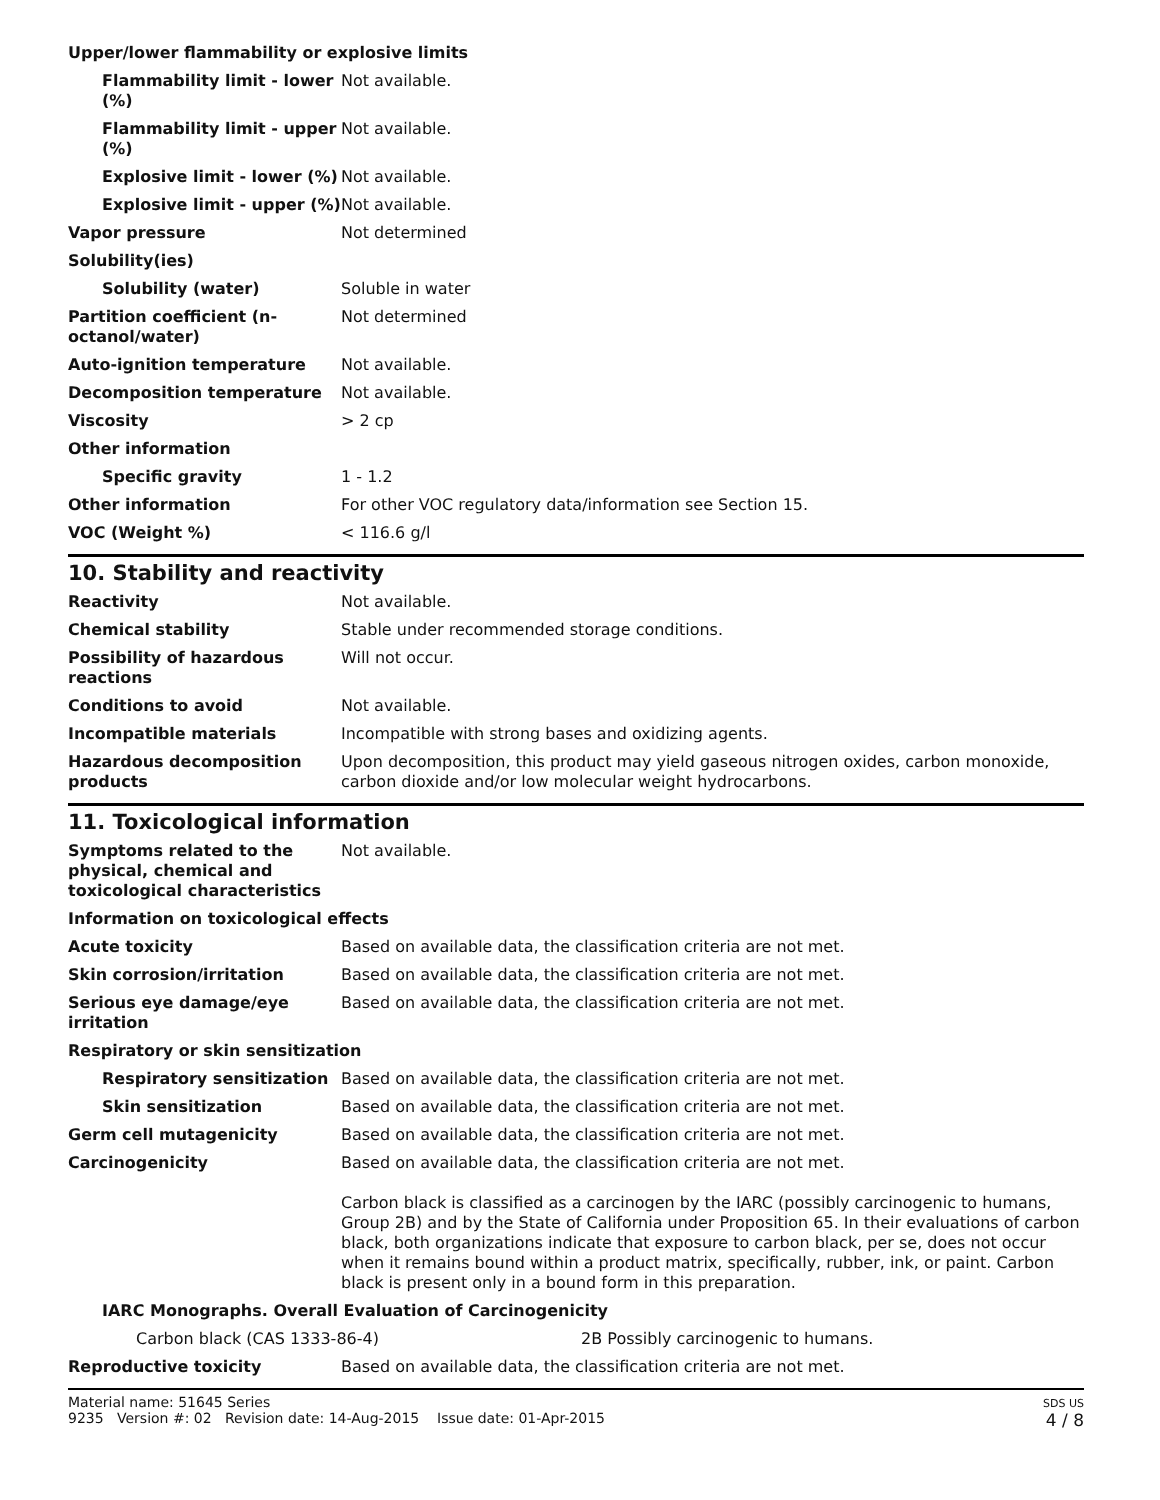| Upper/lower flammability or explosive limits | |
| Flammability limit - lower (%) | Not available. |
| Flammability limit - upper (%) | Not available. |
| Explosive limit - lower (%) | Not available. |
| Explosive limit - upper (%) | Not available. |
| Vapor pressure | Not determined |
| Solubility(ies) | |
| Solubility (water) | Soluble in water |
| Partition coefficient (n-octanol/water) | Not determined |
| Auto-ignition temperature | Not available. |
| Decomposition temperature | Not available. |
| Viscosity | > 2 cp |
| Other information | |
| Specific gravity | 1 - 1.2 |
| Other information | For other VOC regulatory data/information see Section 15. |
| VOC (Weight %) | < 116.6 g/l |
10. Stability and reactivity
| Reactivity | Not available. |
| Chemical stability | Stable under recommended storage conditions. |
| Possibility of hazardous reactions | Will not occur. |
| Conditions to avoid | Not available. |
| Incompatible materials | Incompatible with strong bases and oxidizing agents. |
| Hazardous decomposition products | Upon decomposition, this product may yield gaseous nitrogen oxides, carbon monoxide, carbon dioxide and/or low molecular weight hydrocarbons. |
11. Toxicological information
| Symptoms related to the physical, chemical and toxicological characteristics | Not available. |
| Information on toxicological effects | |
| Acute toxicity | Based on available data, the classification criteria are not met. |
| Skin corrosion/irritation | Based on available data, the classification criteria are not met. |
| Serious eye damage/eye irritation | Based on available data, the classification criteria are not met. |
| Respiratory or skin sensitization | |
| Respiratory sensitization | Based on available data, the classification criteria are not met. |
| Skin sensitization | Based on available data, the classification criteria are not met. |
| Germ cell mutagenicity | Based on available data, the classification criteria are not met. |
| Carcinogenicity | Based on available data, the classification criteria are not met. Carbon black is classified as a carcinogen by the IARC (possibly carcinogenic to humans, Group 2B) and by the State of California under Proposition 65. In their evaluations of carbon black, both organizations indicate that exposure to carbon black, per se, does not occur when it remains bound within a product matrix, specifically, rubber, ink, or paint. Carbon black is present only in a bound form in this preparation. |
| IARC Monographs. Overall Evaluation of Carcinogenicity | |
| Carbon black (CAS 1333-86-4) 2B Possibly carcinogenic to humans. | |
| Reproductive toxicity | Based on available data, the classification criteria are not met. |
Material name: 51645 Series
9235 Version #: 02 Revision date: 14-Aug-2015 Issue date: 01-Apr-2015
SDS US
4 / 8